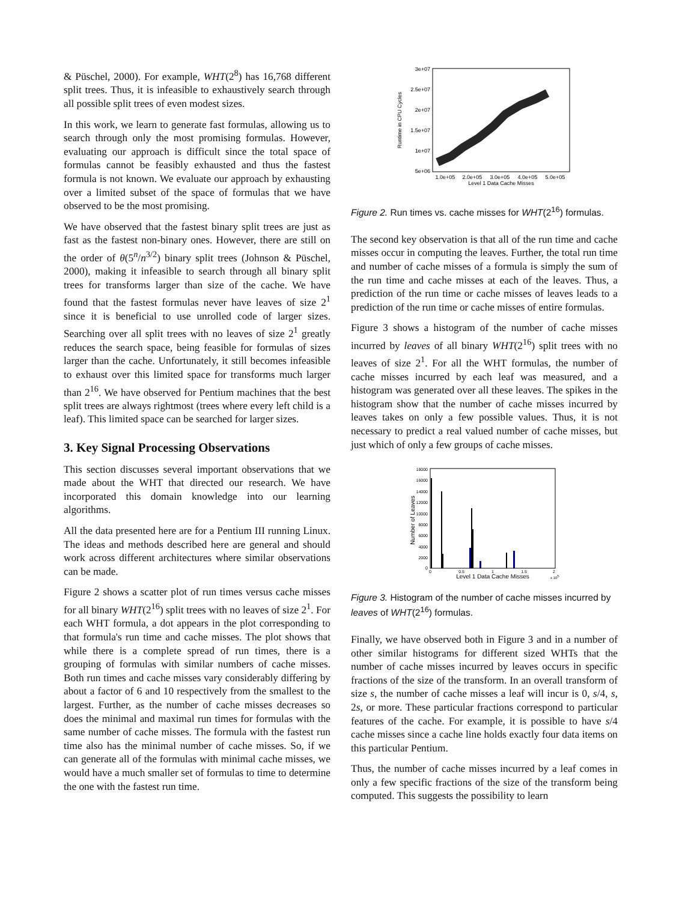& Püschel, 2000). For example, WHT(2<sup>8</sup>) has 16,768 different split trees. Thus, it is infeasible to exhaustively search through all possible split trees of even modest sizes.
In this work, we learn to generate fast formulas, allowing us to search through only the most promising formulas. However, evaluating our approach is difficult since the total space of formulas cannot be feasibly exhausted and thus the fastest formula is not known. We evaluate our approach by exhausting over a limited subset of the space of formulas that we have observed to be the most promising.
We have observed that the fastest binary split trees are just as fast as the fastest non-binary ones. However, there are still on the order of θ(5<sup>n</sup>/n<sup>3/2</sup>) binary split trees (Johnson & Püschel, 2000), making it infeasible to search through all binary split trees for transforms larger than size of the cache. We have found that the fastest formulas never have leaves of size 2<sup>1</sup> since it is beneficial to use unrolled code of larger sizes. Searching over all split trees with no leaves of size 2<sup>1</sup> greatly reduces the search space, being feasible for formulas of sizes larger than the cache. Unfortunately, it still becomes infeasible to exhaust over this limited space for transforms much larger than 2<sup>16</sup>. We have observed for Pentium machines that the best split trees are always rightmost (trees where every left child is a leaf). This limited space can be searched for larger sizes.
3. Key Signal Processing Observations
This section discusses several important observations that we made about the WHT that directed our research. We have incorporated this domain knowledge into our learning algorithms.
All the data presented here are for a Pentium III running Linux. The ideas and methods described here are general and should work across different architectures where similar observations can be made.
Figure 2 shows a scatter plot of run times versus cache misses for all binary WHT(2<sup>16</sup>) split trees with no leaves of size 2<sup>1</sup>. For each WHT formula, a dot appears in the plot corresponding to that formula's run time and cache misses. The plot shows that while there is a complete spread of run times, there is a grouping of formulas with similar numbers of cache misses. Both run times and cache misses vary considerably differing by about a factor of 6 and 10 respectively from the smallest to the largest. Further, as the number of cache misses decreases so does the minimal and maximal run times for formulas with the same number of cache misses. The formula with the fastest run time also has the minimal number of cache misses. So, if we can generate all of the formulas with minimal cache misses, we would have a much smaller set of formulas to time to determine the one with the fastest run time.
3e+07
2.5e+07
2e+07
1.5e+07
1e+07
5e+06
1.0e+05
2.0e+05
3.0e+05
4.0e+05
5.0e+05
Level 1 Data Cache Misses
Runtime in CPU Cycles
Figure 2. Run times vs. cache misses for WHT(2<sup>16</sup>) formulas.
The second key observation is that all of the run time and cache misses occur in computing the leaves. Further, the total run time and number of cache misses of a formula is simply the sum of the run time and cache misses at each of the leaves. Thus, a prediction of the run time or cache misses of leaves leads to a prediction of the run time or cache misses of entire formulas.
Figure 3 shows a histogram of the number of cache misses incurred by leaves of all binary WHT(2<sup>16</sup>) split trees with no leaves of size 2<sup>1</sup>. For all the WHT formulas, the number of cache misses incurred by each leaf was measured, and a histogram was generated over all these leaves. The spikes in the histogram show that the number of cache misses incurred by leaves takes on only a few possible values. Thus, it is not necessary to predict a real valued number of cache misses, but just which of only a few groups of cache misses.
18000
16000
14000
12000
10000
8000
6000
4000
2000
0
0
0.5
1
1.5
2
Level 1 Data Cache Misses
x 105
Number of Leaves
Figure 3. Histogram of the number of cache misses incurred by leaves of WHT(2<sup>16</sup>) formulas.
Finally, we have observed both in Figure 3 and in a number of other similar histograms for different sized WHTs that the number of cache misses incurred by leaves occurs in specific fractions of the size of the transform. In an overall transform of size s, the number of cache misses a leaf will incur is 0, s/4, s, 2s, or more. These particular fractions correspond to particular features of the cache. For example, it is possible to have s/4 cache misses since a cache line holds exactly four data items on this particular Pentium.
Thus, the number of cache misses incurred by a leaf comes in only a few specific fractions of the size of the transform being computed. This suggests the possibility to learn